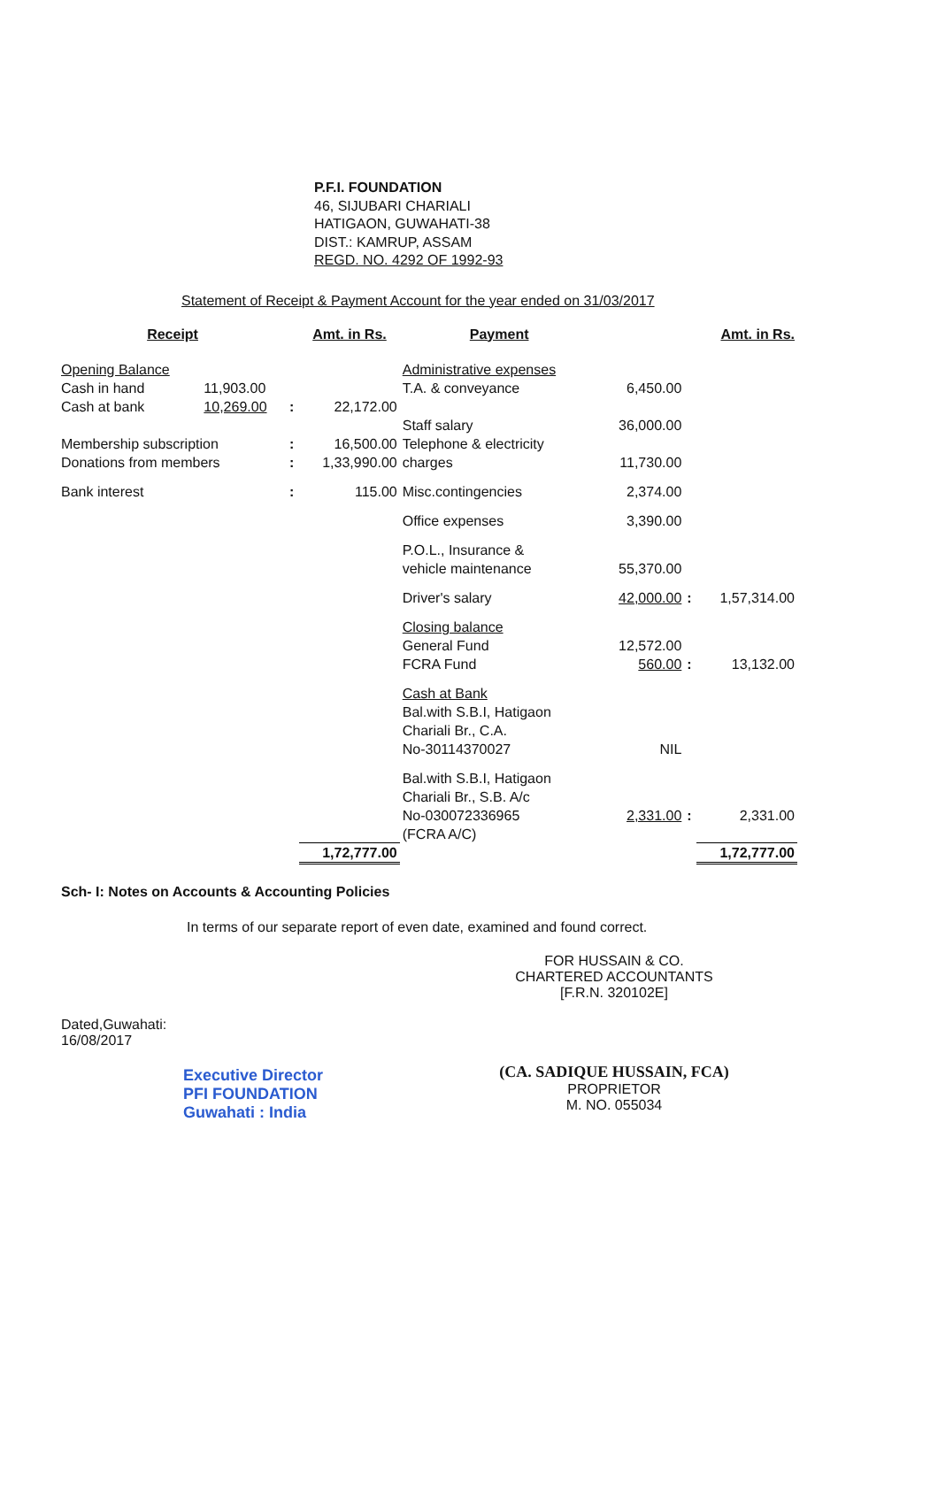P.F.I. FOUNDATION
46, SIJUBARI CHARIALI
HATIGAON, GUWAHATI-38
DIST.: KAMRUP, ASSAM
REGD. NO. 4292 OF 1992-93
Statement of Receipt & Payment Account for the year ended on 31/03/2017
| Receipt | | | Amt. in Rs. | Payment | | | Amt. in Rs. |
| --- | --- | --- | --- | --- | --- | --- | --- |
| Opening Balance | | | | Administrative expenses | | | |
| Cash in hand | 11,903.00 | | | T.A. & conveyance | 6,450.00 | | |
| Cash at bank | 10,269.00 | : | 22,172.00 | | | | |
| | | | | Staff salary | 36,000.00 | | |
| Membership subscription | | : | 16,500.00 | Telephone & electricity | | | |
| Donations from members | | : | 1,33,990.00 | charges | 11,730.00 | | |
| Bank interest | | : | 115.00 | Misc.contingencies | 2,374.00 | | |
| | | | | Office expenses | 3,390.00 | | |
| | | | | P.O.L., Insurance & vehicle maintenance | 55,370.00 | | |
| | | | | Driver's salary | 42,000.00 | : | 1,57,314.00 |
| | | | | Closing balance General Fund | 12,572.00 | | |
| | | | | FCRA Fund | 560.00 | : | 13,132.00 |
| | | | | Cash at Bank Bal.with S.B.I, Hatigaon Chariali Br., C.A. No-30114370027 | NIL | | |
| | | | | Bal.with S.B.I, Hatigaon Chariali Br., S.B. A/c No-030072336965 | 2,331.00 | : | 2,331.00 |
| | | | | (FCRA A/C) | | | |
| | | | 1,72,777.00 | | | | 1,72,777.00 |
Sch- I: Notes on Accounts & Accounting Policies
In terms of our separate report of even date, examined and found correct.
Dated,Guwahati:
16/08/2017
Executive Director
PFI FOUNDATION
Guwahati : India
FOR HUSSAIN & CO.
CHARTERED ACCOUNTANTS
[F.R.N. 320102E]
(CA. SADIQUE HUSSAIN, FCA)
PROPRIETOR
M. NO. 055034